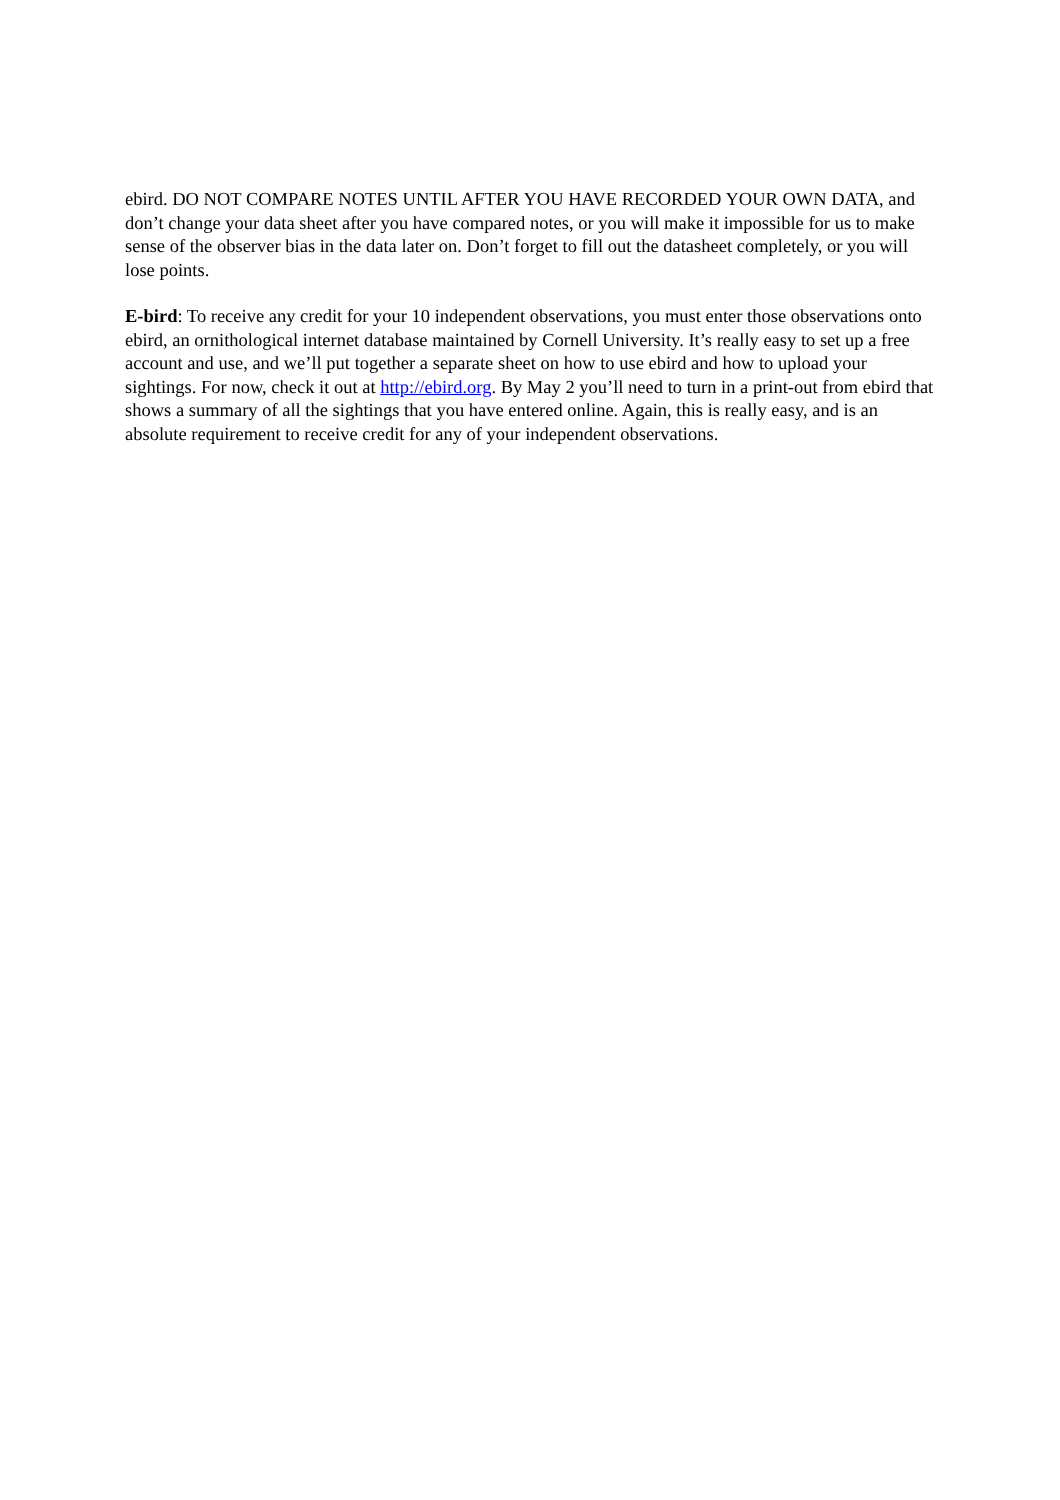ebird. DO NOT COMPARE NOTES UNTIL AFTER YOU HAVE RECORDED YOUR OWN DATA, and don’t change your data sheet after you have compared notes, or you will make it impossible for us to make sense of the observer bias in the data later on. Don’t forget to fill out the datasheet completely, or you will lose points.
E-bird: To receive any credit for your 10 independent observations, you must enter those observations onto ebird, an ornithological internet database maintained by Cornell University. It’s really easy to set up a free account and use, and we’ll put together a separate sheet on how to use ebird and how to upload your sightings. For now, check it out at http://ebird.org. By May 2 you’ll need to turn in a print-out from ebird that shows a summary of all the sightings that you have entered online. Again, this is really easy, and is an absolute requirement to receive credit for any of your independent observations.